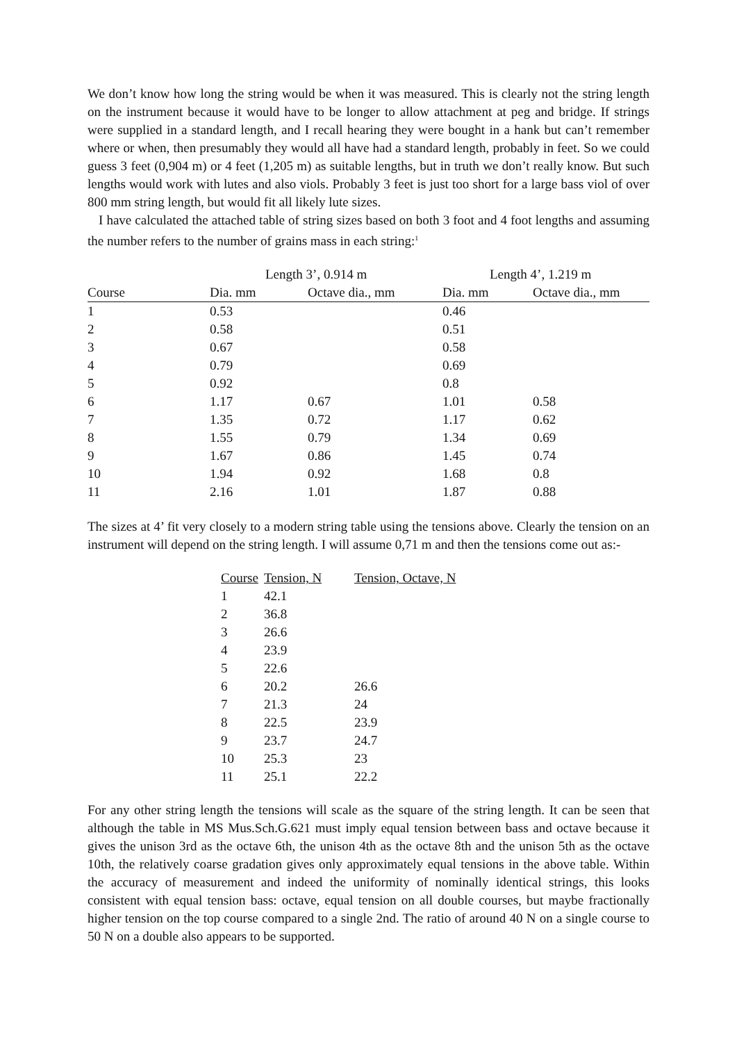We don’t know how long the string would be when it was measured. This is clearly not the string length on the instrument because it would have to be longer to allow attachment at peg and bridge. If strings were supplied in a standard length, and I recall hearing they were bought in a hank but can’t remember where or when, then presumably they would all have had a standard length, probably in feet. So we could guess 3 feet (0,904 m) or 4 feet (1,205 m) as suitable lengths, but in truth we don’t really know. But such lengths would work with lutes and also viols. Probably 3 feet is just too short for a large bass viol of over 800 mm string length, but would fit all likely lute sizes.
I have calculated the attached table of string sizes based on both 3 foot and 4 foot lengths and assuming the number refers to the number of grains mass in each string:<sup>1</sup>
| | Length 3’, 0.914 m | | Length 4’, 1.219 m | |
| --- | --- | --- | --- | --- |
| Course | Dia. mm | Octave dia., mm | Dia. mm | Octave dia., mm |
| 1 | 0.53 | | 0.46 | |
| 2 | 0.58 | | 0.51 | |
| 3 | 0.67 | | 0.58 | |
| 4 | 0.79 | | 0.69 | |
| 5 | 0.92 | | 0.8 | |
| 6 | 1.17 | 0.67 | 1.01 | 0.58 |
| 7 | 1.35 | 0.72 | 1.17 | 0.62 |
| 8 | 1.55 | 0.79 | 1.34 | 0.69 |
| 9 | 1.67 | 0.86 | 1.45 | 0.74 |
| 10 | 1.94 | 0.92 | 1.68 | 0.8 |
| 11 | 2.16 | 1.01 | 1.87 | 0.88 |
The sizes at 4’ fit very closely to a modern string table using the tensions above. Clearly the tension on an instrument will depend on the string length. I will assume 0,71 m and then the tensions come out as:-
| Course | Tension, N | Tension, Octave, N |
| --- | --- | --- |
| 1 | 42.1 | |
| 2 | 36.8 | |
| 3 | 26.6 | |
| 4 | 23.9 | |
| 5 | 22.6 | |
| 6 | 20.2 | 26.6 |
| 7 | 21.3 | 24 |
| 8 | 22.5 | 23.9 |
| 9 | 23.7 | 24.7 |
| 10 | 25.3 | 23 |
| 11 | 25.1 | 22.2 |
For any other string length the tensions will scale as the square of the string length. It can be seen that although the table in MS Mus.Sch.G.621 must imply equal tension between bass and octave because it gives the unison 3rd as the octave 6th, the unison 4th as the octave 8th and the unison 5th as the octave 10th, the relatively coarse gradation gives only approximately equal tensions in the above table. Within the accuracy of measurement and indeed the uniformity of nominally identical strings, this looks consistent with equal tension bass: octave, equal tension on all double courses, but maybe fractionally higher tension on the top course compared to a single 2nd. The ratio of around 40 N on a single course to 50 N on a double also appears to be supported.